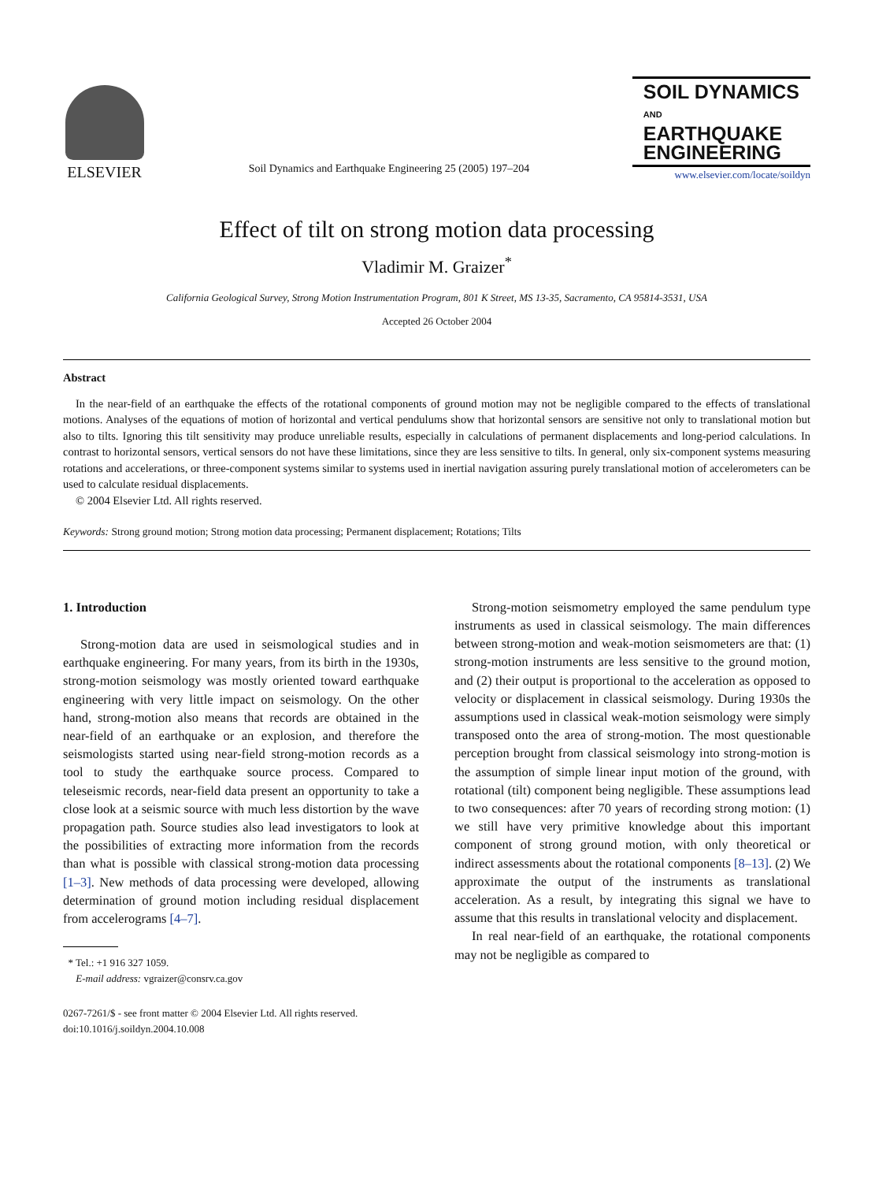ELSEVIER
Soil Dynamics and Earthquake Engineering 25 (2005) 197–204
SOIL DYNAMICS
AND
EARTHQUAKE
ENGINEERING
www.elsevier.com/locate/soildyn
Effect of tilt on strong motion data processing
Vladimir M. Graizer<sup>*</sup>
California Geological Survey, Strong Motion Instrumentation Program, 801 K Street, MS 13-35, Sacramento, CA 95814-3531, USA
Accepted 26 October 2004
Abstract
In the near-field of an earthquake the effects of the rotational components of ground motion may not be negligible compared to the effects of translational motions. Analyses of the equations of motion of horizontal and vertical pendulums show that horizontal sensors are sensitive not only to translational motion but also to tilts. Ignoring this tilt sensitivity may produce unreliable results, especially in calculations of permanent displacements and long-period calculations. In contrast to horizontal sensors, vertical sensors do not have these limitations, since they are less sensitive to tilts. In general, only six-component systems measuring rotations and accelerations, or three-component systems similar to systems used in inertial navigation assuring purely translational motion of accelerometers can be used to calculate residual displacements.
© 2004 Elsevier Ltd. All rights reserved.
Keywords: Strong ground motion; Strong motion data processing; Permanent displacement; Rotations; Tilts
1. Introduction
Strong-motion data are used in seismological studies and in earthquake engineering. For many years, from its birth in the 1930s, strong-motion seismology was mostly oriented toward earthquake engineering with very little impact on seismology. On the other hand, strong-motion also means that records are obtained in the near-field of an earthquake or an explosion, and therefore the seismologists started using near-field strong-motion records as a tool to study the earthquake source process. Compared to teleseismic records, near-field data present an opportunity to take a close look at a seismic source with much less distortion by the wave propagation path. Source studies also lead investigators to look at the possibilities of extracting more information from the records than what is possible with classical strong-motion data processing [1–3]. New methods of data processing were developed, allowing determination of ground motion including residual displacement from accelerograms [4–7].
* Tel.: +1 916 327 1059.
E-mail address: vgraizer@consrv.ca.gov
0267-7261/$ - see front matter © 2004 Elsevier Ltd. All rights reserved.
doi:10.1016/j.soildyn.2004.10.008
Strong-motion seismometry employed the same pendulum type instruments as used in classical seismology. The main differences between strong-motion and weak-motion seismometers are that: (1) strong-motion instruments are less sensitive to the ground motion, and (2) their output is proportional to the acceleration as opposed to velocity or displacement in classical seismology. During 1930s the assumptions used in classical weak-motion seismology were simply transposed onto the area of strong-motion. The most questionable perception brought from classical seismology into strong-motion is the assumption of simple linear input motion of the ground, with rotational (tilt) component being negligible. These assumptions lead to two consequences: after 70 years of recording strong motion: (1) we still have very primitive knowledge about this important component of strong ground motion, with only theoretical or indirect assessments about the rotational components [8–13]. (2) We approximate the output of the instruments as translational acceleration. As a result, by integrating this signal we have to assume that this results in translational velocity and displacement.
In real near-field of an earthquake, the rotational components may not be negligible as compared to